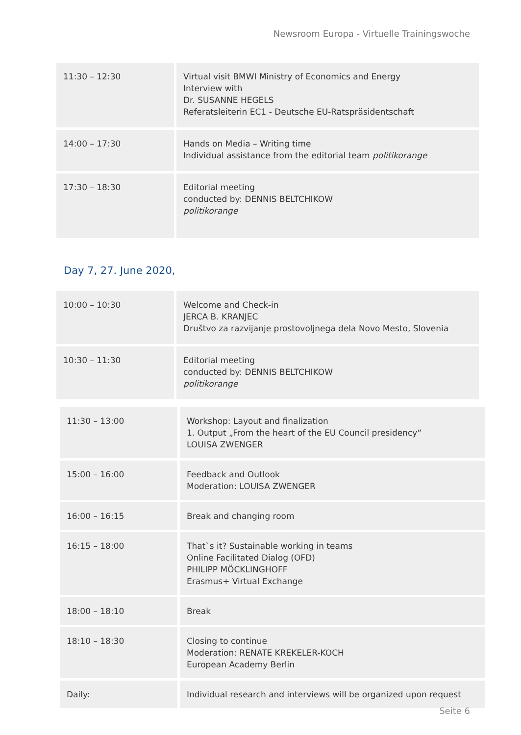Newsroom Europa - Virtuelle Trainingswoche
| 11:30 – 12:30 | Virtual visit BMWI Ministry of Economics and Energy Interview with Dr. SUSANNE HEGELS Referatsleiterin EC1 - Deutsche EU-Ratspräsidentschaft |
| 14:00 – 17:30 | Hands on Media – Writing time Individual assistance from the editorial team politikorange |
| 17:30 – 18:30 | Editorial meeting conducted by: DENNIS BELTCHIKOW politikorange |
Day 7, 27. June 2020,
| 10:00 – 10:30 | Welcome and Check-in JERCA B. KRANJEC Društvo za razvijanje prostovoljnega dela Novo Mesto, Slovenia |
| 10:30 – 11:30 | Editorial meeting conducted by: DENNIS BELTCHIKOW politikorange |
| 11:30 – 13:00 | Workshop: Layout and finalization 1. Output „From the heart of the EU Council presidency“ LOUISA ZWENGER |
| 15:00 – 16:00 | Feedback and Outlook Moderation: LOUISA ZWENGER |
| 16:00 – 16:15 | Break and changing room |
| 16:15 – 18:00 | That`s it? Sustainable working in teams Online Facilitated Dialog (OFD) PHILIPP MÖCKLINGHOFF Erasmus+ Virtual Exchange |
| 18:00 – 18:10 | Break |
| 18:10 – 18:30 | Closing to continue Moderation: RENATE KREKELER-KOCH European Academy Berlin |
| Daily: | Individual research and interviews will be organized upon request |
Seite 6